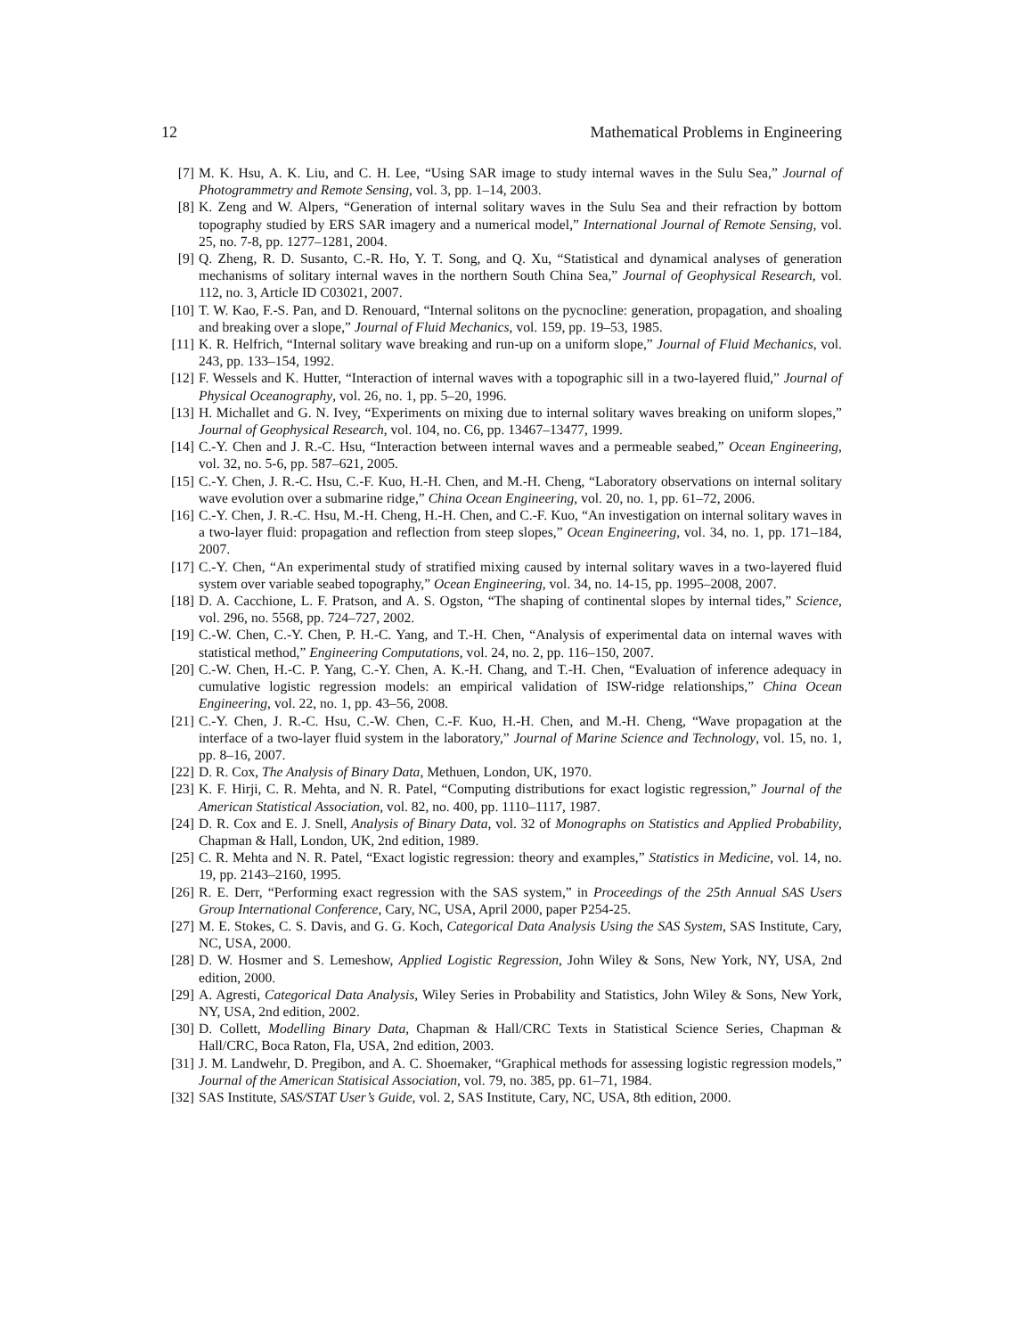12 Mathematical Problems in Engineering
[7] M. K. Hsu, A. K. Liu, and C. H. Lee, “Using SAR image to study internal waves in the Sulu Sea,” Journal of Photogrammetry and Remote Sensing, vol. 3, pp. 1–14, 2003.
[8] K. Zeng and W. Alpers, “Generation of internal solitary waves in the Sulu Sea and their refraction by bottom topography studied by ERS SAR imagery and a numerical model,” International Journal of Remote Sensing, vol. 25, no. 7-8, pp. 1277–1281, 2004.
[9] Q. Zheng, R. D. Susanto, C.-R. Ho, Y. T. Song, and Q. Xu, “Statistical and dynamical analyses of generation mechanisms of solitary internal waves in the northern South China Sea,” Journal of Geophysical Research, vol. 112, no. 3, Article ID C03021, 2007.
[10]
T. W. Kao, F.-S. Pan, and D. Renouard, “Internal solitons on the pycnocline: generation, propagation, and shoaling and breaking over a slope,” Journal of Fluid Mechanics, vol. 159, pp. 19–53, 1985.
[11]
K. R. Helfrich, “Internal solitary wave breaking and run-up on a uniform slope,” Journal of Fluid Mechanics, vol. 243, pp. 133–154, 1992.
[12]
F. Wessels and K. Hutter, “Interaction of internal waves with a topographic sill in a two-layered fluid,” Journal of Physical Oceanography, vol. 26, no. 1, pp. 5–20, 1996.
[13]
H. Michallet and G. N. Ivey, “Experiments on mixing due to internal solitary waves breaking on uniform slopes,” Journal of Geophysical Research, vol. 104, no. C6, pp. 13467–13477, 1999.
[14]
C.-Y. Chen and J. R.-C. Hsu, “Interaction between internal waves and a permeable seabed,” Ocean Engineering, vol. 32, no. 5-6, pp. 587–621, 2005.
[15]
C.-Y. Chen, J. R.-C. Hsu, C.-F. Kuo, H.-H. Chen, and M.-H. Cheng, “Laboratory observations on internal solitary wave evolution over a submarine ridge,” China Ocean Engineering, vol. 20, no. 1, pp. 61–72, 2006.
[16]
C.-Y. Chen, J. R.-C. Hsu, M.-H. Cheng, H.-H. Chen, and C.-F. Kuo, “An investigation on internal solitary waves in a two-layer fluid: propagation and reflection from steep slopes,” Ocean Engineering, vol. 34, no. 1, pp. 171–184, 2007.
[17]
C.-Y. Chen, “An experimental study of stratified mixing caused by internal solitary waves in a two-layered fluid system over variable seabed topography,” Ocean Engineering, vol. 34, no. 14-15, pp. 1995–2008, 2007.
[18]
D. A. Cacchione, L. F. Pratson, and A. S. Ogston, “The shaping of continental slopes by internal tides,” Science, vol. 296, no. 5568, pp. 724–727, 2002.
[19]
C.-W. Chen, C.-Y. Chen, P. H.-C. Yang, and T.-H. Chen, “Analysis of experimental data on internal waves with statistical method,” Engineering Computations, vol. 24, no. 2, pp. 116–150, 2007.
[20]
C.-W. Chen, H.-C. P. Yang, C.-Y. Chen, A. K.-H. Chang, and T.-H. Chen, “Evaluation of inference adequacy in cumulative logistic regression models: an empirical validation of ISW-ridge relationships,” China Ocean Engineering, vol. 22, no. 1, pp. 43–56, 2008.
[21]
C.-Y. Chen, J. R.-C. Hsu, C.-W. Chen, C.-F. Kuo, H.-H. Chen, and M.-H. Cheng, “Wave propagation at the interface of a two-layer fluid system in the laboratory,” Journal of Marine Science and Technology, vol. 15, no. 1, pp. 8–16, 2007.
[22]
D. R. Cox, The Analysis of Binary Data, Methuen, London, UK, 1970.
[23]
K. F. Hirji, C. R. Mehta, and N. R. Patel, “Computing distributions for exact logistic regression,” Journal of the American Statistical Association, vol. 82, no. 400, pp. 1110–1117, 1987.
[24]
D. R. Cox and E. J. Snell, Analysis of Binary Data, vol. 32 of Monographs on Statistics and Applied Probability, Chapman & Hall, London, UK, 2nd edition, 1989.
[25]
C. R. Mehta and N. R. Patel, “Exact logistic regression: theory and examples,” Statistics in Medicine, vol. 14, no. 19, pp. 2143–2160, 1995.
[26]
R. E. Derr, “Performing exact regression with the SAS system,” in Proceedings of the 25th Annual SAS Users Group International Conference, Cary, NC, USA, April 2000, paper P254-25.
[27]
M. E. Stokes, C. S. Davis, and G. G. Koch, Categorical Data Analysis Using the SAS System, SAS Institute, Cary, NC, USA, 2000.
[28]
D. W. Hosmer and S. Lemeshow, Applied Logistic Regression, John Wiley & Sons, New York, NY, USA, 2nd edition, 2000.
[29]
A. Agresti, Categorical Data Analysis, Wiley Series in Probability and Statistics, John Wiley & Sons, New York, NY, USA, 2nd edition, 2002.
[30]
D. Collett, Modelling Binary Data, Chapman & Hall/CRC Texts in Statistical Science Series, Chapman & Hall/CRC, Boca Raton, Fla, USA, 2nd edition, 2003.
[31]
J. M. Landwehr, D. Pregibon, and A. C. Shoemaker, “Graphical methods for assessing logistic regression models,” Journal of the American Statisical Association, vol. 79, no. 385, pp. 61–71, 1984.
[32]
SAS Institute, SAS/STAT User’s Guide, vol. 2, SAS Institute, Cary, NC, USA, 8th edition, 2000.